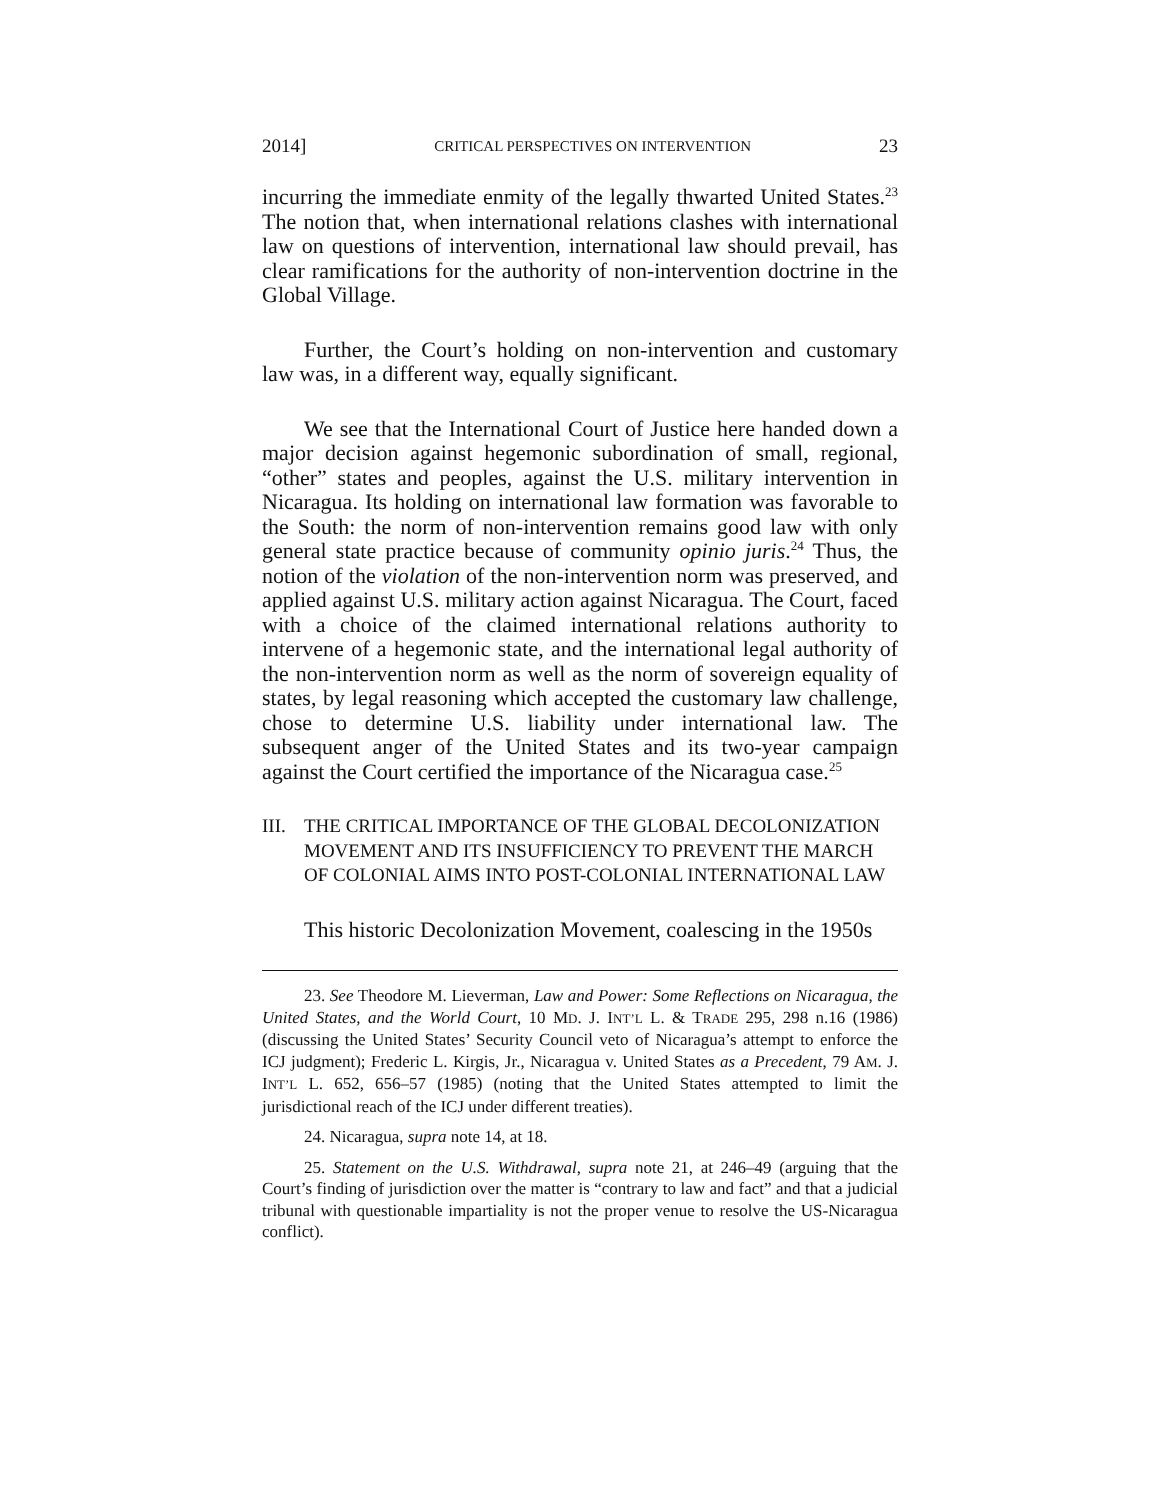2014] CRITICAL PERSPECTIVES ON INTERVENTION 23
incurring the immediate enmity of the legally thwarted United States.<sup>23</sup> The notion that, when international relations clashes with international law on questions of intervention, international law should prevail, has clear ramifications for the authority of non-intervention doctrine in the Global Village.
Further, the Court’s holding on non-intervention and customary law was, in a different way, equally significant.
We see that the International Court of Justice here handed down a major decision against hegemonic subordination of small, regional, “other” states and peoples, against the U.S. military intervention in Nicaragua. Its holding on international law formation was favorable to the South: the norm of non-intervention remains good law with only general state practice because of community opinio juris.<sup>24</sup> Thus, the notion of the violation of the non-intervention norm was preserved, and applied against U.S. military action against Nicaragua. The Court, faced with a choice of the claimed international relations authority to intervene of a hegemonic state, and the international legal authority of the non-intervention norm as well as the norm of sovereign equality of states, by legal reasoning which accepted the customary law challenge, chose to determine U.S. liability under international law. The subsequent anger of the United States and its two-year campaign against the Court certified the importance of the Nicaragua case.<sup>25</sup>
III. THE CRITICAL IMPORTANCE OF THE GLOBAL DECOLONIZATION MOVEMENT AND ITS INSUFFICIENCY TO PREVENT THE MARCH OF COLONIAL AIMS INTO POST-COLONIAL INTERNATIONAL LAW
This historic Decolonization Movement, coalescing in the 1950s
23. See Theodore M. Lieverman, Law and Power: Some Reflections on Nicaragua, the United States, and the World Court, 10 MD. J. INT’L L. & TRADE 295, 298 n.16 (1986) (discussing the United States’ Security Council veto of Nicaragua’s attempt to enforce the ICJ judgment); Frederic L. Kirgis, Jr., Nicaragua v. United States as a Precedent, 79 AM. J. INT’L L. 652, 656–57 (1985) (noting that the United States attempted to limit the jurisdictional reach of the ICJ under different treaties).
24. Nicaragua, supra note 14, at 18.
25. Statement on the U.S. Withdrawal, supra note 21, at 246–49 (arguing that the Court’s finding of jurisdiction over the matter is “contrary to law and fact” and that a judicial tribunal with questionable impartiality is not the proper venue to resolve the US-Nicaragua conflict).